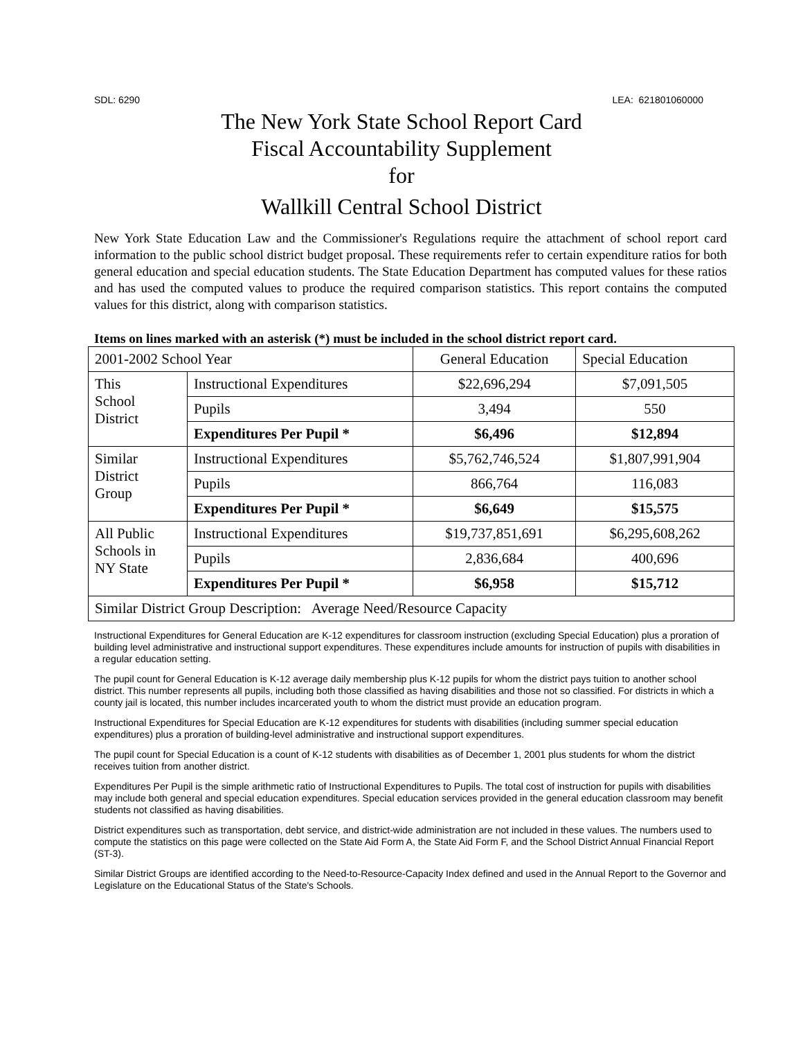SDL: 6290 LEA: 621801060000
The New York State School Report Card
Fiscal Accountability Supplement
for
Wallkill Central School District
New York State Education Law and the Commissioner's Regulations require the attachment of school report card information to the public school district budget proposal. These requirements refer to certain expenditure ratios for both general education and special education students. The State Education Department has computed values for these ratios and has used the computed values to produce the required comparison statistics. This report contains the computed values for this district, along with comparison statistics.
Items on lines marked with an asterisk (*) must be included in the school district report card.
| 2001-2002 School Year | | General Education | Special Education |
| --- | --- | --- | --- |
| This School District | Instructional Expenditures | $22,696,294 | $7,091,505 |
| | Pupils | 3,494 | 550 |
| | Expenditures Per Pupil * | $6,496 | $12,894 |
| Similar District Group | Instructional Expenditures | $5,762,746,524 | $1,807,991,904 |
| | Pupils | 866,764 | 116,083 |
| | Expenditures Per Pupil * | $6,649 | $15,575 |
| All Public Schools in NY State | Instructional Expenditures | $19,737,851,691 | $6,295,608,262 |
| | Pupils | 2,836,684 | 400,696 |
| | Expenditures Per Pupil * | $6,958 | $15,712 |
| Similar District Group Description: Average Need/Resource Capacity | | | |
Instructional Expenditures for General Education are K-12 expenditures for classroom instruction (excluding Special Education) plus a proration of building level administrative and instructional support expenditures. These expenditures include amounts for instruction of pupils with disabilities in a regular education setting.
The pupil count for General Education is K-12 average daily membership plus K-12 pupils for whom the district pays tuition to another school district. This number represents all pupils, including both those classified as having disabilities and those not so classified. For districts in which a county jail is located, this number includes incarcerated youth to whom the district must provide an education program.
Instructional Expenditures for Special Education are K-12 expenditures for students with disabilities (including summer special education expenditures) plus a proration of building-level administrative and instructional support expenditures.
The pupil count for Special Education is a count of K-12 students with disabilities as of December 1, 2001 plus students for whom the district receives tuition from another district.
Expenditures Per Pupil is the simple arithmetic ratio of Instructional Expenditures to Pupils. The total cost of instruction for pupils with disabilities may include both general and special education expenditures. Special education services provided in the general education classroom may benefit students not classified as having disabilities.
District expenditures such as transportation, debt service, and district-wide administration are not included in these values. The numbers used to compute the statistics on this page were collected on the State Aid Form A, the State Aid Form F, and the School District Annual Financial Report (ST-3).
Similar District Groups are identified according to the Need-to-Resource-Capacity Index defined and used in the Annual Report to the Governor and Legislature on the Educational Status of the State's Schools.